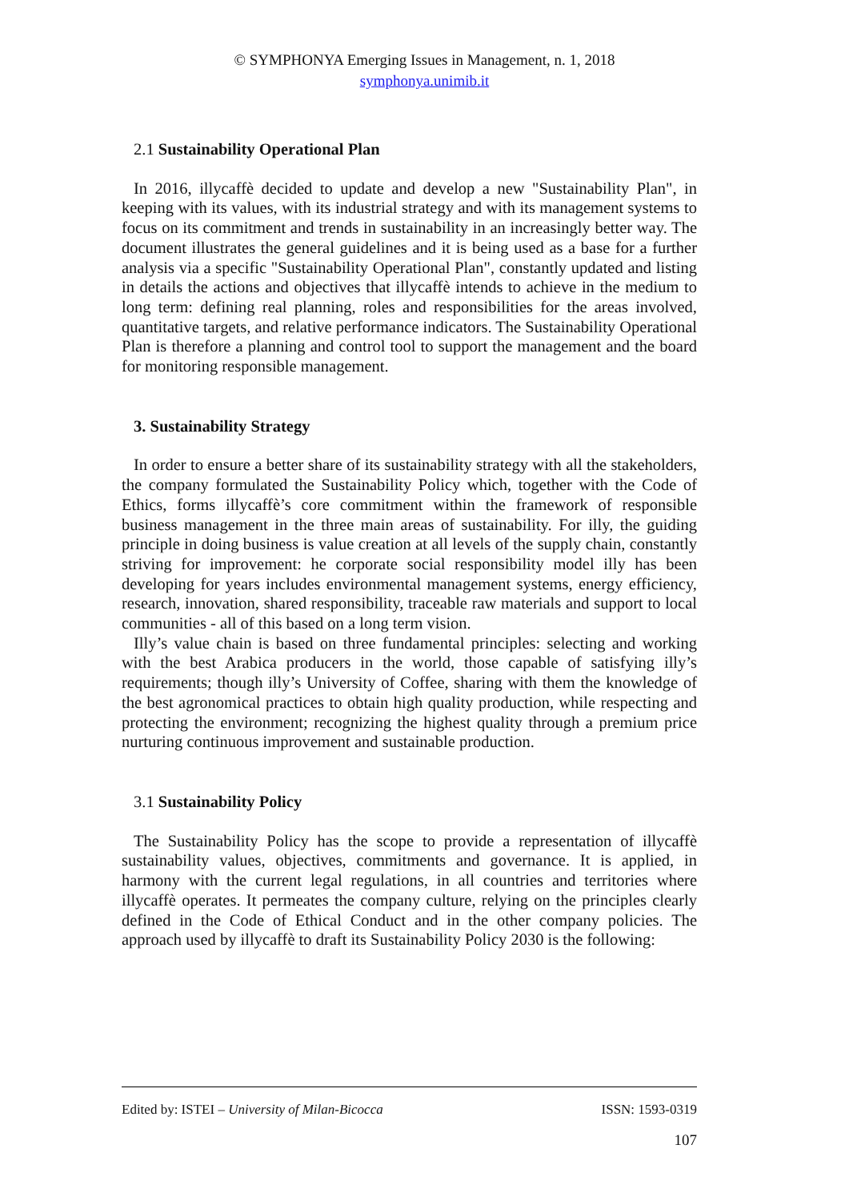© SYMPHONYA Emerging Issues in Management, n. 1, 2018
symphonya.unimib.it
2.1 Sustainability Operational Plan
In 2016, illycaffè decided to update and develop a new "Sustainability Plan", in keeping with its values, with its industrial strategy and with its management systems to focus on its commitment and trends in sustainability in an increasingly better way. The document illustrates the general guidelines and it is being used as a base for a further analysis via a specific "Sustainability Operational Plan", constantly updated and listing in details the actions and objectives that illycaffè intends to achieve in the medium to long term: defining real planning, roles and responsibilities for the areas involved, quantitative targets, and relative performance indicators. The Sustainability Operational Plan is therefore a planning and control tool to support the management and the board for monitoring responsible management.
3. Sustainability Strategy
In order to ensure a better share of its sustainability strategy with all the stakeholders, the company formulated the Sustainability Policy which, together with the Code of Ethics, forms illycaffè’s core commitment within the framework of responsible business management in the three main areas of sustainability. For illy, the guiding principle in doing business is value creation at all levels of the supply chain, constantly striving for improvement: he corporate social responsibility model illy has been developing for years includes environmental management systems, energy efficiency, research, innovation, shared responsibility, traceable raw materials and support to local communities - all of this based on a long term vision.
Illy’s value chain is based on three fundamental principles: selecting and working with the best Arabica producers in the world, those capable of satisfying illy’s requirements; though illy’s University of Coffee, sharing with them the knowledge of the best agronomical practices to obtain high quality production, while respecting and protecting the environment; recognizing the highest quality through a premium price nurturing continuous improvement and sustainable production.
3.1 Sustainability Policy
The Sustainability Policy has the scope to provide a representation of illycaffè sustainability values, objectives, commitments and governance. It is applied, in harmony with the current legal regulations, in all countries and territories where illycaffè operates. It permeates the company culture, relying on the principles clearly defined in the Code of Ethical Conduct and in the other company policies. The approach used by illycaffè to draft its Sustainability Policy 2030 is the following:
Edited by: ISTEI – University of Milan-Bicocca ISSN: 1593-0319
107